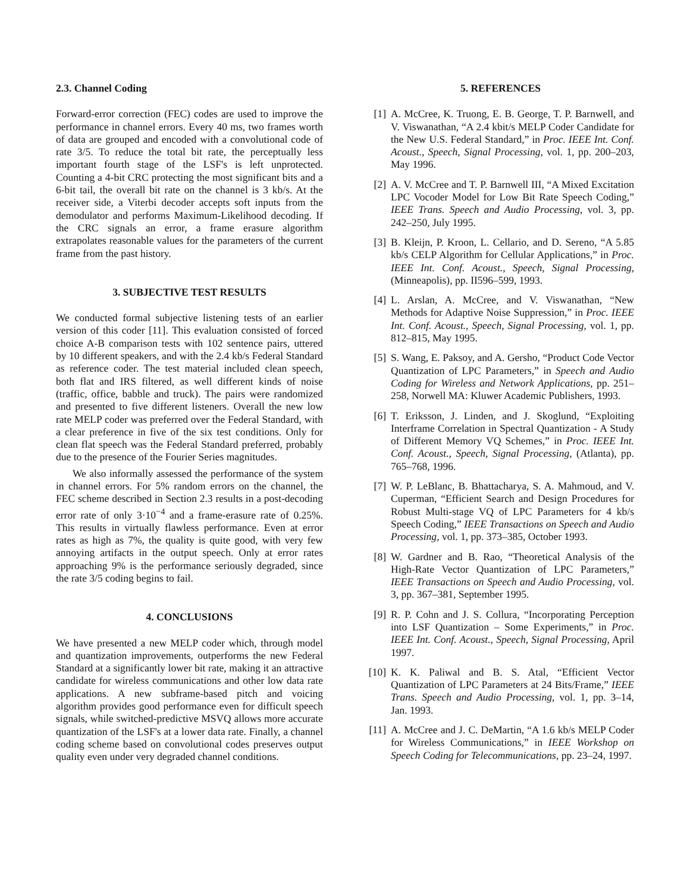2.3. Channel Coding
Forward-error correction (FEC) codes are used to improve the performance in channel errors. Every 40 ms, two frames worth of data are grouped and encoded with a convolutional code of rate 3/5. To reduce the total bit rate, the perceptually less important fourth stage of the LSF's is left unprotected. Counting a 4-bit CRC protecting the most significant bits and a 6-bit tail, the overall bit rate on the channel is 3 kb/s. At the receiver side, a Viterbi decoder accepts soft inputs from the demodulator and performs Maximum-Likelihood decoding. If the CRC signals an error, a frame erasure algorithm extrapolates reasonable values for the parameters of the current frame from the past history.
3. SUBJECTIVE TEST RESULTS
We conducted formal subjective listening tests of an earlier version of this coder [11]. This evaluation consisted of forced choice A-B comparison tests with 102 sentence pairs, uttered by 10 different speakers, and with the 2.4 kb/s Federal Standard as reference coder. The test material included clean speech, both flat and IRS filtered, as well different kinds of noise (traffic, office, babble and truck). The pairs were randomized and presented to five different listeners. Overall the new low rate MELP coder was preferred over the Federal Standard, with a clear preference in five of the six test conditions. Only for clean flat speech was the Federal Standard preferred, probably due to the presence of the Fourier Series magnitudes.
We also informally assessed the performance of the system in channel errors. For 5% random errors on the channel, the FEC scheme described in Section 2.3 results in a post-decoding error rate of only 3·10<sup>−4</sup> and a frame-erasure rate of 0.25%. This results in virtually flawless performance. Even at error rates as high as 7%, the quality is quite good, with very few annoying artifacts in the output speech. Only at error rates approaching 9% is the performance seriously degraded, since the rate 3/5 coding begins to fail.
4. CONCLUSIONS
We have presented a new MELP coder which, through model and quantization improvements, outperforms the new Federal Standard at a significantly lower bit rate, making it an attractive candidate for wireless communications and other low data rate applications. A new subframe-based pitch and voicing algorithm provides good performance even for difficult speech signals, while switched-predictive MSVQ allows more accurate quantization of the LSF's at a lower data rate. Finally, a channel coding scheme based on convolutional codes preserves output quality even under very degraded channel conditions.
5. REFERENCES
[1] A. McCree, K. Truong, E. B. George, T. P. Barnwell, and V. Viswanathan, “A 2.4 kbit/s MELP Coder Candidate for the New U.S. Federal Standard,” in Proc. IEEE Int. Conf. Acoust., Speech, Signal Processing, vol. 1, pp. 200–203, May 1996.
[2] A. V. McCree and T. P. Barnwell III, “A Mixed Excitation LPC Vocoder Model for Low Bit Rate Speech Coding,” IEEE Trans. Speech and Audio Processing, vol. 3, pp. 242–250, July 1995.
[3] B. Kleijn, P. Kroon, L. Cellario, and D. Sereno, “A 5.85 kb/s CELP Algorithm for Cellular Applications,” in Proc. IEEE Int. Conf. Acoust., Speech, Signal Processing, (Minneapolis), pp. II596–599, 1993.
[4] L. Arslan, A. McCree, and V. Viswanathan, “New Methods for Adaptive Noise Suppression,” in Proc. IEEE Int. Conf. Acoust., Speech, Signal Processing, vol. 1, pp. 812–815, May 1995.
[5] S. Wang, E. Paksoy, and A. Gersho, “Product Code Vector Quantization of LPC Parameters,” in Speech and Audio Coding for Wireless and Network Applications, pp. 251–258, Norwell MA: Kluwer Academic Publishers, 1993.
[6] T. Eriksson, J. Linden, and J. Skoglund, “Exploiting Interframe Correlation in Spectral Quantization - A Study of Different Memory VQ Schemes,” in Proc. IEEE Int. Conf. Acoust., Speech, Signal Processing, (Atlanta), pp. 765–768, 1996.
[7] W. P. LeBlanc, B. Bhattacharya, S. A. Mahmoud, and V. Cuperman, “Efficient Search and Design Procedures for Robust Multi-stage VQ of LPC Parameters for 4 kb/s Speech Coding,” IEEE Transactions on Speech and Audio Processing, vol. 1, pp. 373–385, October 1993.
[8] W. Gardner and B. Rao, “Theoretical Analysis of the High-Rate Vector Quantization of LPC Parameters,” IEEE Transactions on Speech and Audio Processing, vol. 3, pp. 367–381, September 1995.
[9] R. P. Cohn and J. S. Collura, “Incorporating Perception into LSF Quantization – Some Experiments,” in Proc. IEEE Int. Conf. Acoust., Speech, Signal Processing, April 1997.
[10] K. K. Paliwal and B. S. Atal, “Efficient Vector Quantization of LPC Parameters at 24 Bits/Frame,” IEEE Trans. Speech and Audio Processing, vol. 1, pp. 3–14, Jan. 1993.
[11] A. McCree and J. C. DeMartin, “A 1.6 kb/s MELP Coder for Wireless Communications,” in IEEE Workshop on Speech Coding for Telecommunications, pp. 23–24, 1997.